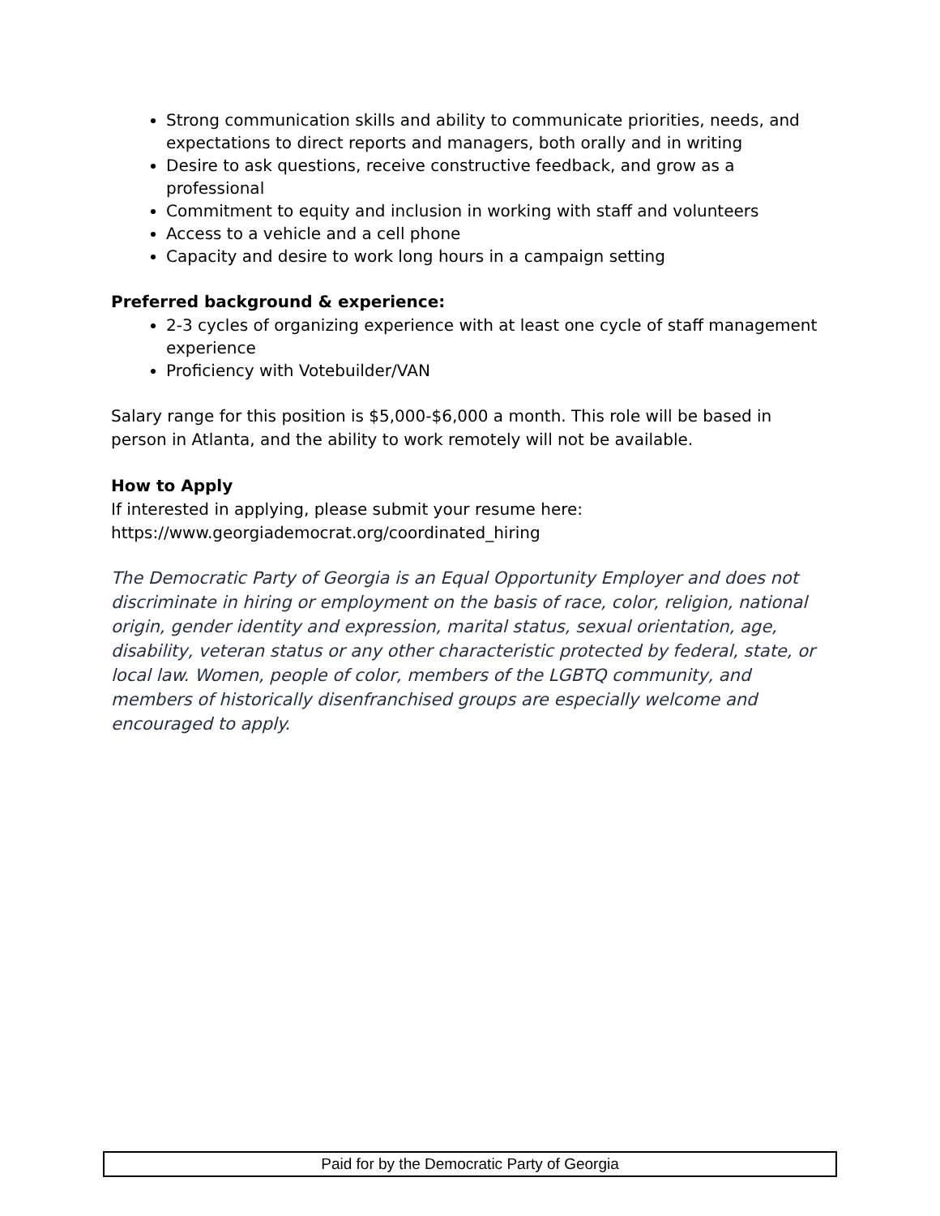Strong communication skills and ability to communicate priorities, needs, and expectations to direct reports and managers, both orally and in writing
Desire to ask questions, receive constructive feedback, and grow as a professional
Commitment to equity and inclusion in working with staff and volunteers
Access to a vehicle and a cell phone
Capacity and desire to work long hours in a campaign setting
Preferred background & experience:
2-3 cycles of organizing experience with at least one cycle of staff management experience
Proficiency with Votebuilder/VAN
Salary range for this position is $5,000-$6,000 a month. This role will be based in person in Atlanta, and the ability to work remotely will not be available.
How to Apply
If interested in applying, please submit your resume here:
https://www.georgiademocrat.org/coordinated_hiring
The Democratic Party of Georgia is an Equal Opportunity Employer and does not discriminate in hiring or employment on the basis of race, color, religion, national origin, gender identity and expression, marital status, sexual orientation, age, disability, veteran status or any other characteristic protected by federal, state, or local law. Women, people of color, members of the LGBTQ community, and members of historically disenfranchised groups are especially welcome and encouraged to apply.
Paid for by the Democratic Party of Georgia